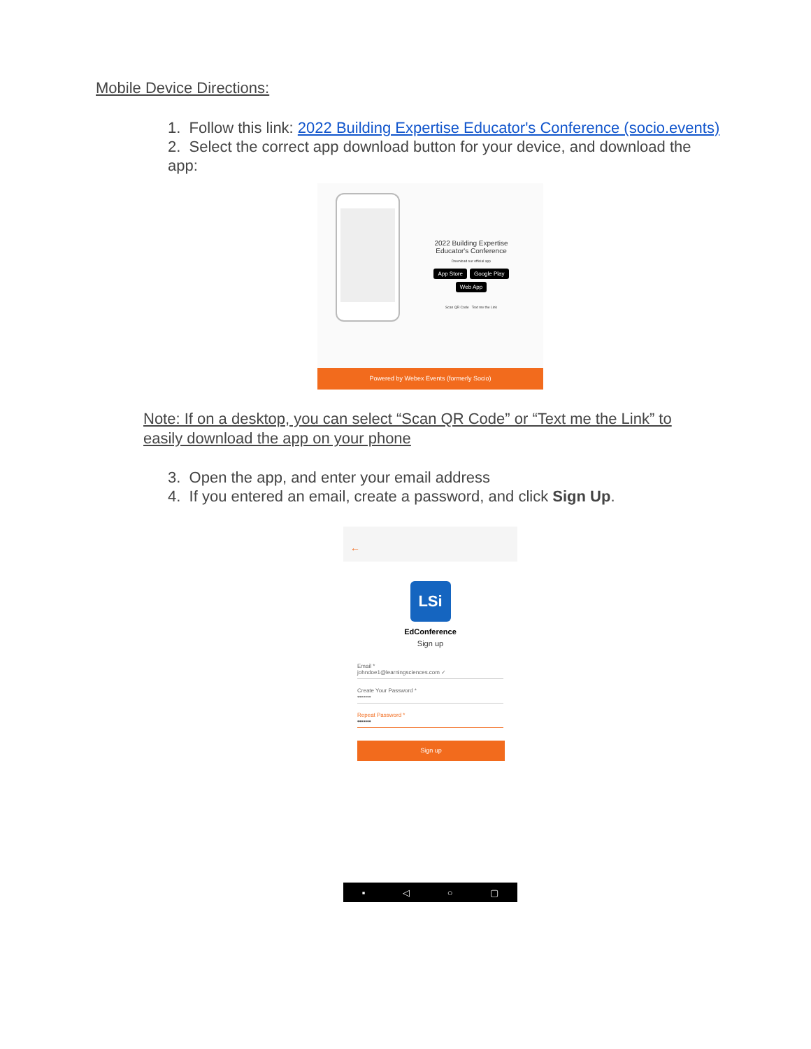Mobile Device Directions:
1. Follow this link: 2022 Building Expertise Educator's Conference (socio.events)
2. Select the correct app download button for your device, and download the app:
2022 Building Expertise Educator's Conference
Download our official app
App Store Google Play
Web App
Scan QR Code Text me the Link
Powered by Webex Events (formerly Socio)
Note: If on a desktop, you can select “Scan QR Code” or “Text me the Link” to easily download the app on your phone
3. Open the app, and enter your email address
4. If you entered an email, create a password, and click Sign Up.
←
LSi
EdConference
Sign up
Email *
johndoe1@learningsciences.com ✓
Create Your Password *
•••••••
Repeat Password *
•••••••
Sign up
▪ ◁ ○ ▢